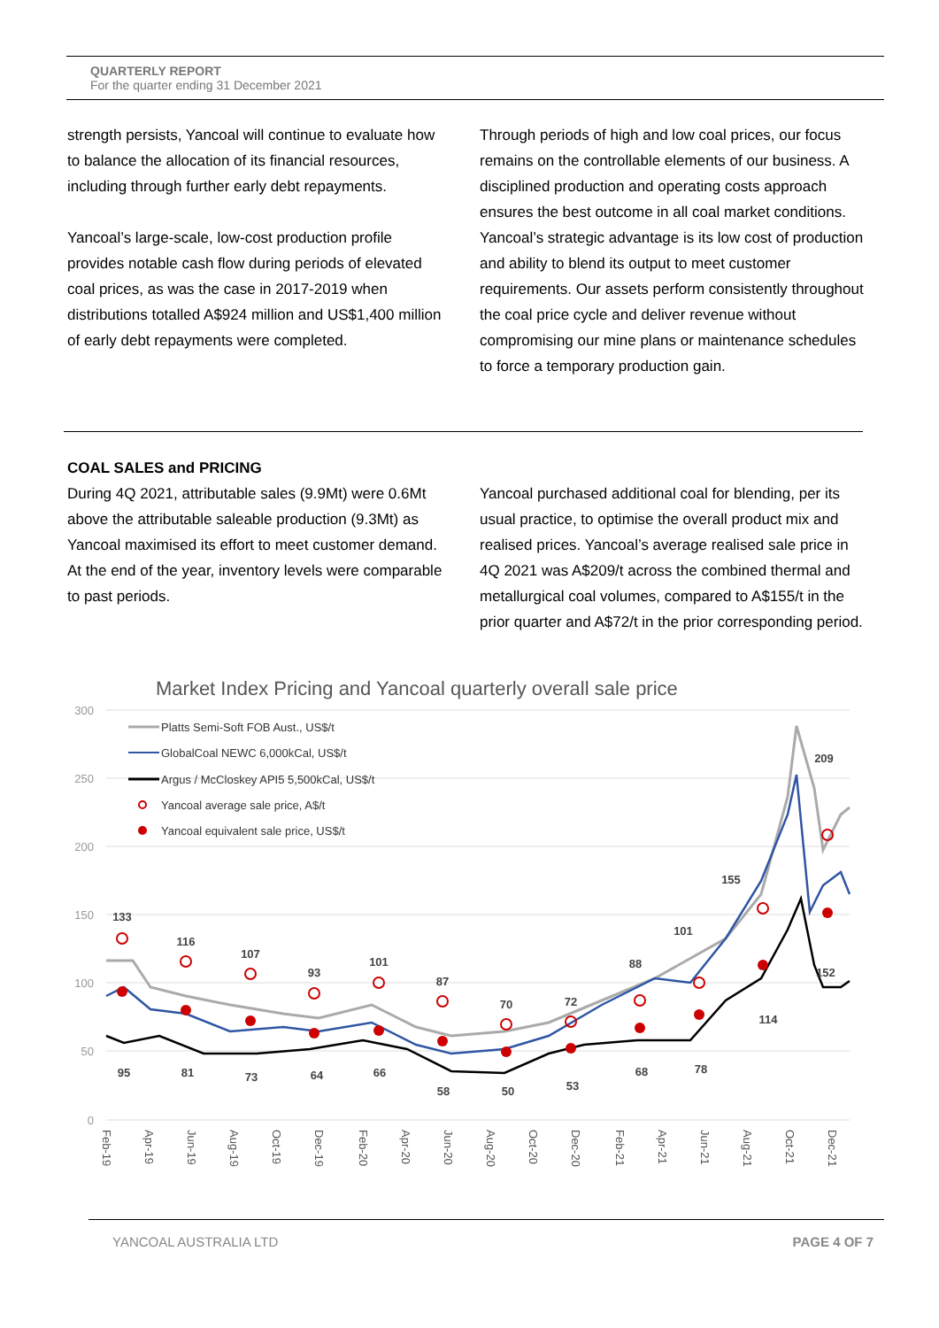QUARTERLY REPORT
For the quarter ending 31 December 2021
strength persists, Yancoal will continue to evaluate how to balance the allocation of its financial resources, including through further early debt repayments.
Yancoal’s large-scale, low-cost production profile provides notable cash flow during periods of elevated coal prices, as was the case in 2017-2019 when distributions totalled A$924 million and US$1,400 million of early debt repayments were completed.
Through periods of high and low coal prices, our focus remains on the controllable elements of our business. A disciplined production and operating costs approach ensures the best outcome in all coal market conditions. Yancoal’s strategic advantage is its low cost of production and ability to blend its output to meet customer requirements. Our assets perform consistently throughout the coal price cycle and deliver revenue without compromising our mine plans or maintenance schedules to force a temporary production gain.
COAL SALES and PRICING
During 4Q 2021, attributable sales (9.9Mt) were 0.6Mt above the attributable saleable production (9.3Mt) as Yancoal maximised its effort to meet customer demand. At the end of the year, inventory levels were comparable to past periods.
Yancoal purchased additional coal for blending, per its usual practice, to optimise the overall product mix and realised prices. Yancoal’s average realised sale price in 4Q 2021 was A$209/t across the combined thermal and metallurgical coal volumes, compared to A$155/t in the prior quarter and A$72/t in the prior corresponding period.
Market Index Pricing and Yancoal quarterly overall sale price
300
250
200
150
100
50
0
Platts Semi-Soft FOB Aust., US$/t
GlobalCoal NEWC 6,000kCal, US$/t
Argus / McCloskey API5 5,500kCal, US$/t
Yancoal average sale price, A$/t
Yancoal equivalent sale price, US$/t
133
116
107
93
101
87
70
72
88
101
155
209
95
81
73
64
66
58
50
53
68
78
114
152
Feb-19
Apr-19
Jun-19
Aug-19
Oct-19
Dec-19
Feb-20
Apr-20
Jun-20
Aug-20
Oct-20
Dec-20
Feb-21
Apr-21
Jun-21
Aug-21
Oct-21
Dec-21
YANCOAL AUSTRALIA LTD PAGE 4 OF 7